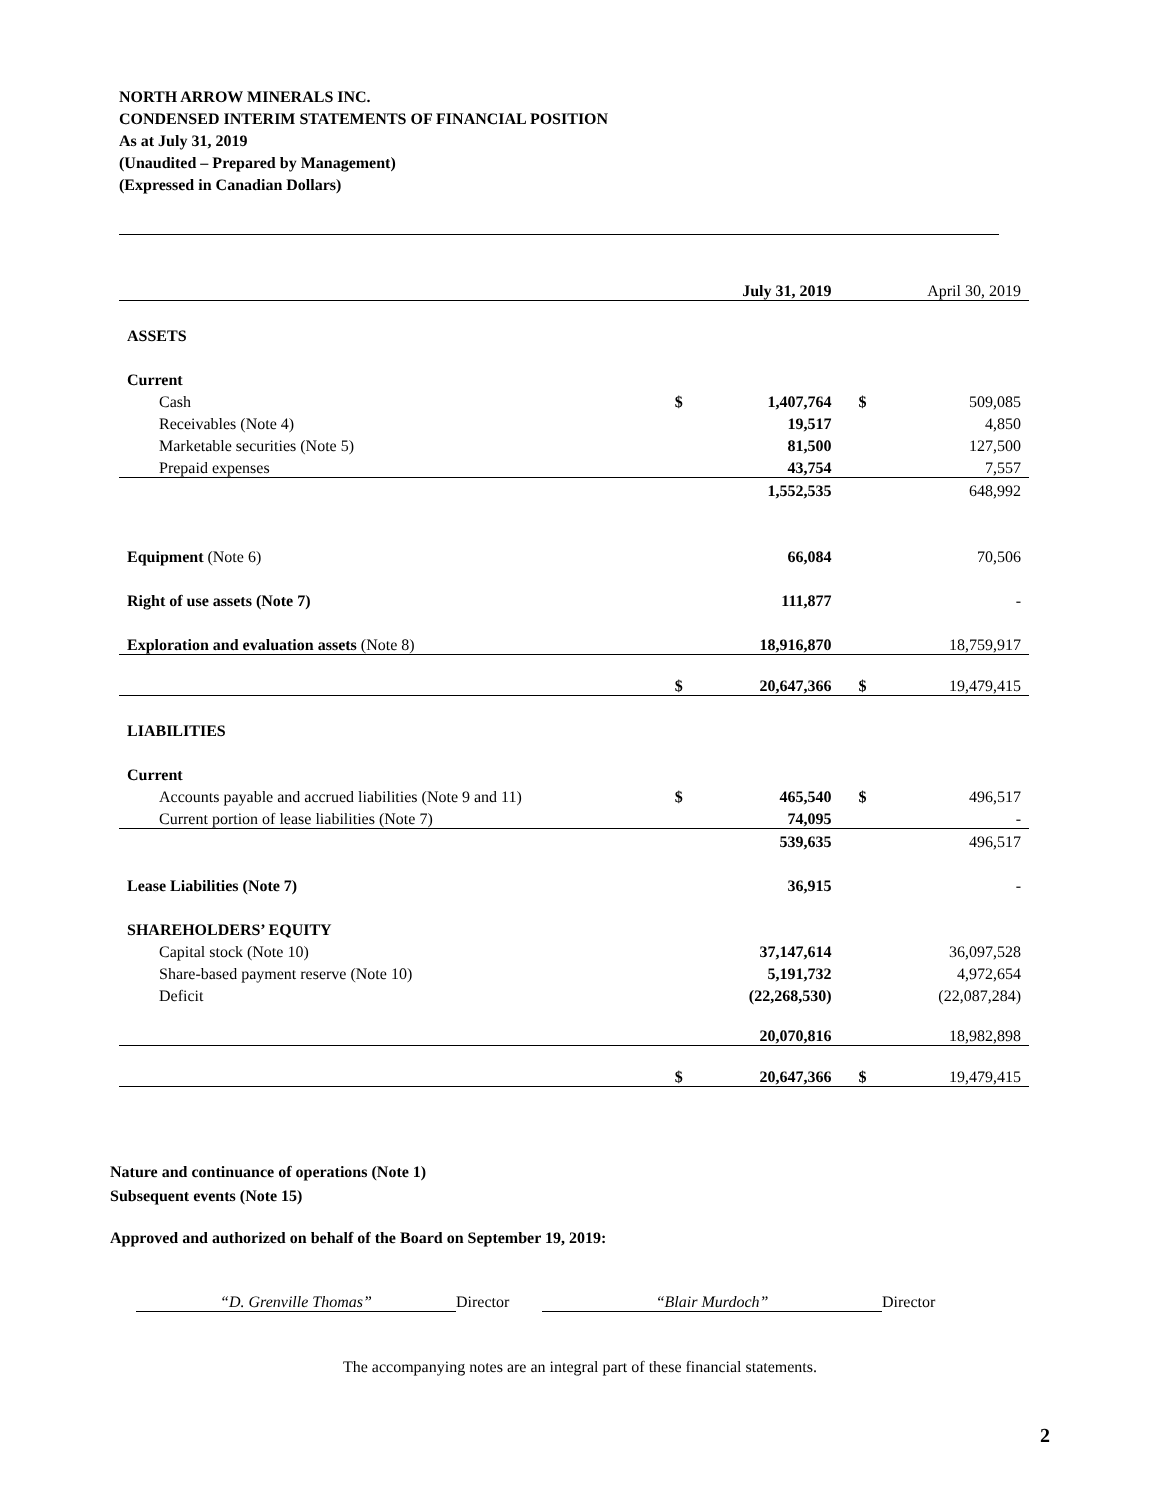NORTH ARROW MINERALS INC.
CONDENSED INTERIM STATEMENTS OF FINANCIAL POSITION
As at July 31, 2019
(Unaudited – Prepared by Management)
(Expressed in Canadian Dollars)
| | | July 31, 2019 | | April 30, 2019 |
| ASSETS | | | | |
| Current | | | | |
| Cash | $ | 1,407,764 | $ | 509,085 |
| Receivables (Note 4) | | 19,517 | | 4,850 |
| Marketable securities (Note 5) | | 81,500 | | 127,500 |
| Prepaid expenses | | 43,754 | | 7,557 |
| | | 1,552,535 | | 648,992 |
| Equipment (Note 6) | | 66,084 | | 70,506 |
| Right of use assets (Note 7) | | 111,877 | | - |
| Exploration and evaluation assets (Note 8) | | 18,916,870 | | 18,759,917 |
| | $ | 20,647,366 | $ | 19,479,415 |
| LIABILITIES | | | | |
| Current | | | | |
| Accounts payable and accrued liabilities (Note 9 and 11) | $ | 465,540 | $ | 496,517 |
| Current portion of lease liabilities (Note 7) | | 74,095 | | - |
| | | 539,635 | | 496,517 |
| Lease Liabilities (Note 7) | | 36,915 | | - |
| SHAREHOLDERS’ EQUITY | | | | |
| Capital stock (Note 10) | | 37,147,614 | | 36,097,528 |
| Share-based payment reserve (Note 10) | | 5,191,732 | | 4,972,654 |
| Deficit | | (22,268,530) | | (22,087,284) |
| | | 20,070,816 | | 18,982,898 |
| | $ | 20,647,366 | $ | 19,479,415 |
Nature and continuance of operations (Note 1)
Subsequent events (Note 15)
Approved and authorized on behalf of the Board on September 19, 2019:
“D. Grenville Thomas” Director “Blair Murdoch” Director
The accompanying notes are an integral part of these financial statements.
2